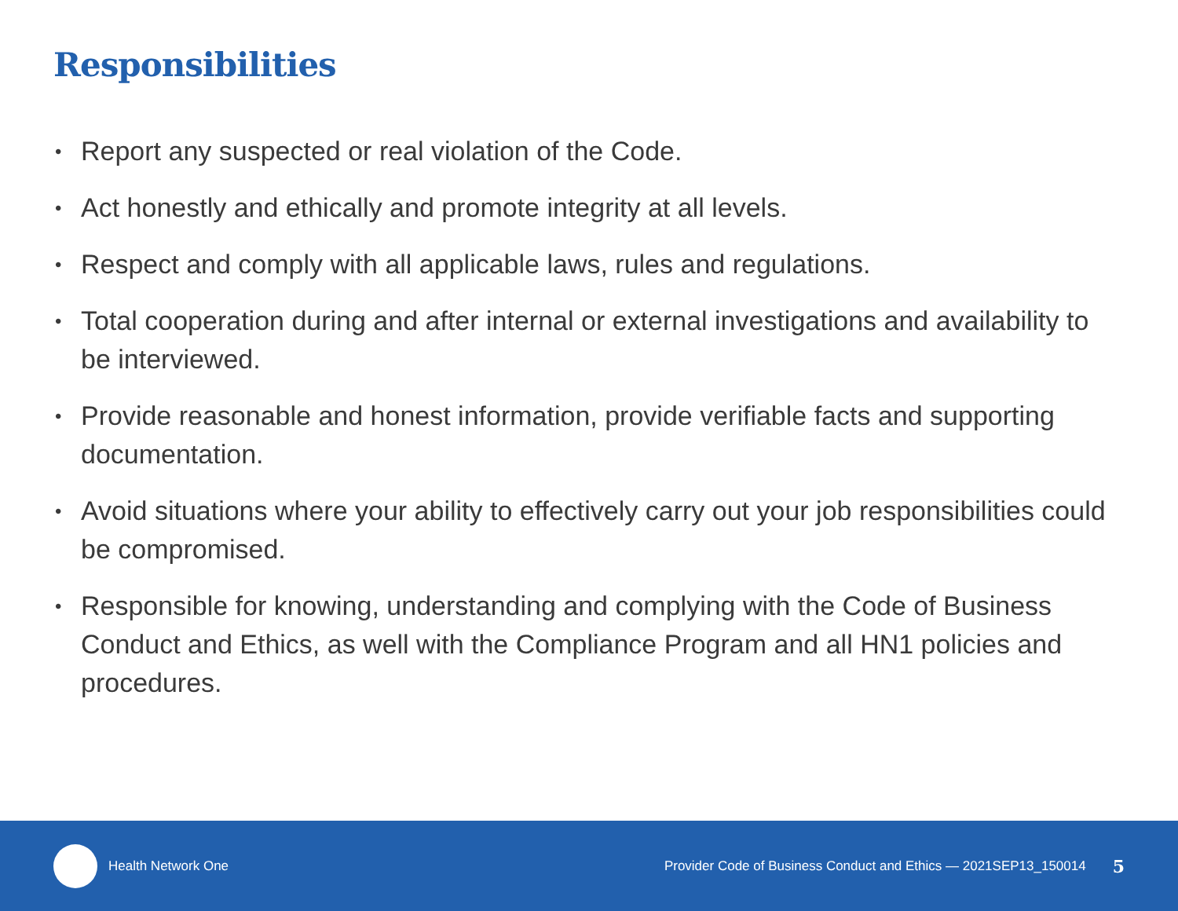Responsibilities
• Report any suspected or real violation of the Code.
• Act honestly and ethically and promote integrity at all levels.
• Respect and comply with all applicable laws, rules and regulations.
• Total cooperation during and after internal or external investigations and availability to be interviewed.
• Provide reasonable and honest information, provide verifiable facts and supporting documentation.
• Avoid situations where your ability to effectively carry out your job responsibilities could be compromised.
• Responsible for knowing, understanding and complying with the Code of Business Conduct and Ethics, as well with the Compliance Program and all HN1 policies and procedures.
Health Network One Provider Code of Business Conduct and Ethics — 2021SEP13_150014 5